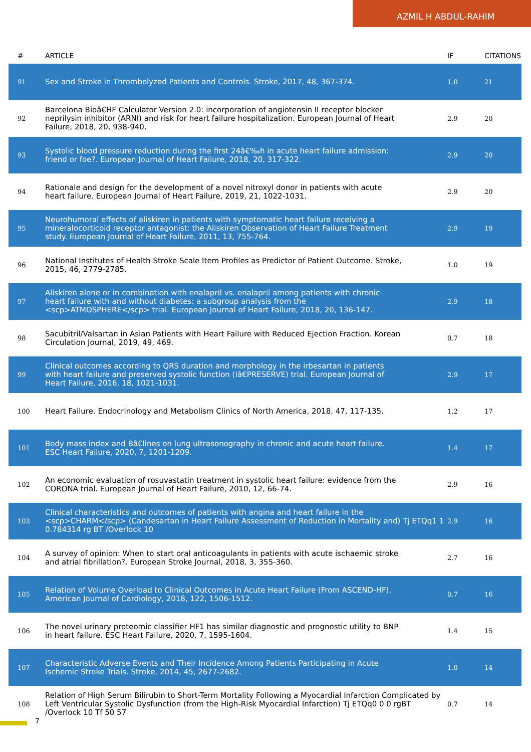AZMIL H ABDUL-RAHIM
| # | ARTICLE | IF | CITATIONS |
| --- | --- | --- | --- |
| 91 | Sex and Stroke in Thrombolyzed Patients and Controls. Stroke, 2017, 48, 367-374. | 1.0 | 21 |
| 92 | Barcelona Bioâ€HF Calculator Version 2.0: incorporation of angiotensin II receptor blocker neprilysin inhibitor (ARNI) and risk for heart failure hospitalization. European Journal of Heart Failure, 2018, 20, 938-940. | 2.9 | 20 |
| 93 | Systolic blood pressure reduction during the first 24â€‰h in acute heart failure admission: friend or foe?. European Journal of Heart Failure, 2018, 20, 317-322. | 2.9 | 20 |
| 94 | Rationale and design for the development of a novel nitroxyl donor in patients with acute heart failure. European Journal of Heart Failure, 2019, 21, 1022-1031. | 2.9 | 20 |
| 95 | Neurohumoral effects of aliskiren in patients with symptomatic heart failure receiving a mineralocorticoid receptor antagonist: the Aliskiren Observation of Heart Failure Treatment study. European Journal of Heart Failure, 2011, 13, 755-764. | 2.9 | 19 |
| 96 | National Institutes of Health Stroke Scale Item Profiles as Predictor of Patient Outcome. Stroke, 2015, 46, 2779-2785. | 1.0 | 19 |
| 97 | Aliskiren alone or in combination with enalapril vs. enalapril among patients with chronic heart failure with and without diabetes: a subgroup analysis from the <scp>ATMOSPHERE</scp> trial. European Journal of Heart Failure, 2018, 20, 136-147. | 2.9 | 18 |
| 98 | Sacubitril/Valsartan in Asian Patients with Heart Failure with Reduced Ejection Fraction. Korean Circulation Journal, 2019, 49, 469. | 0.7 | 18 |
| 99 | Clinical outcomes according to QRS duration and morphology in the irbesartan in patients with heart failure and preserved systolic function (Iâ€PRESERVE) trial. European Journal of Heart Failure, 2016, 18, 1021-1031. | 2.9 | 17 |
| 100 | Heart Failure. Endocrinology and Metabolism Clinics of North America, 2018, 47, 117-135. | 1.2 | 17 |
| 101 | Body mass index and Bâ€lines on lung ultrasonography in chronic and acute heart failure. ESC Heart Failure, 2020, 7, 1201-1209. | 1.4 | 17 |
| 102 | An economic evaluation of rosuvastatin treatment in systolic heart failure: evidence from the CORONA trial. European Journal of Heart Failure, 2010, 12, 66-74. | 2.9 | 16 |
| 103 | Clinical characteristics and outcomes of patients with angina and heart failure in the <scp>CHARM</scp> (Candesartan in Heart Failure Assessment of Reduction in Mortality and) Tj ETQq1 1 0.784314 rg BT /Overlock 10 | 2.9 | 16 |
| 104 | A survey of opinion: When to start oral anticoagulants in patients with acute ischaemic stroke and atrial fibrillation?. European Stroke Journal, 2018, 3, 355-360. | 2.7 | 16 |
| 105 | Relation of Volume Overload to Clinical Outcomes in Acute Heart Failure (From ASCEND-HF). American Journal of Cardiology, 2018, 122, 1506-1512. | 0.7 | 16 |
| 106 | The novel urinary proteomic classifier HF1 has similar diagnostic and prognostic utility to BNP in heart failure. ESC Heart Failure, 2020, 7, 1595-1604. | 1.4 | 15 |
| 107 | Characteristic Adverse Events and Their Incidence Among Patients Participating in Acute Ischemic Stroke Trials. Stroke, 2014, 45, 2677-2682. | 1.0 | 14 |
| 108 | Relation of High Serum Bilirubin to Short-Term Mortality Following a Myocardial Infarction Complicated by Left Ventricular Systolic Dysfunction (from the High-Risk Myocardial Infarction) Tj ETQq0 0 0 rgBT /Overlock 10 Tf 50 57 | 0.7 | 14 |
7